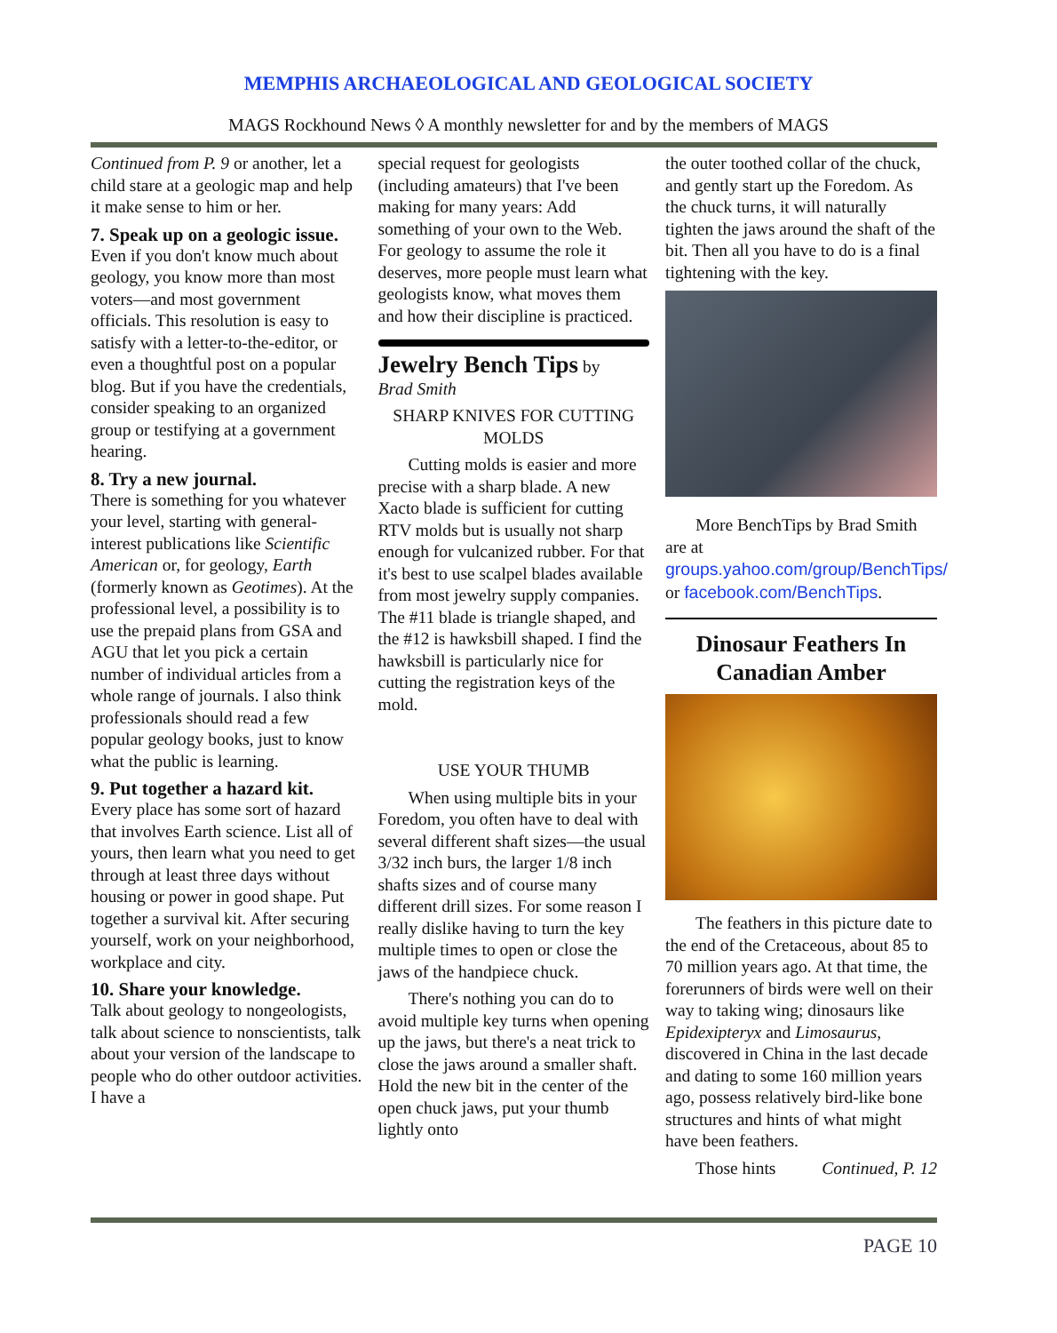MEMPHIS ARCHAEOLOGICAL AND GEOLOGICAL SOCIETY
MAGS Rockhound News ◊ A monthly newsletter for and by the members of MAGS
Continued from P. 9 or another, let a child stare at a geologic map and help it make sense to him or her.
7. Speak up on a geologic issue.
Even if you don't know much about geology, you know more than most voters—and most government officials. This resolution is easy to satisfy with a letter-to-the-editor, or even a thoughtful post on a popular blog. But if you have the credentials, consider speaking to an organized group or testifying at a government hearing.
8. Try a new journal.
There is something for you whatever your level, starting with general-interest publications like Scientific American or, for geology, Earth (formerly known as Geotimes). At the professional level, a possibility is to use the prepaid plans from GSA and AGU that let you pick a certain number of individual articles from a whole range of journals. I also think professionals should read a few popular geology books, just to know what the public is learning.
9. Put together a hazard kit.
Every place has some sort of hazard that involves Earth science. List all of yours, then learn what you need to get through at least three days without housing or power in good shape. Put together a survival kit. After securing yourself, work on your neighborhood, workplace and city.
10. Share your knowledge.
Talk about geology to nongeologists, talk about science to nonscientists, talk about your version of the landscape to people who do other outdoor activities. I have a
special request for geologists (including amateurs) that I've been making for many years: Add something of your own to the Web. For geology to assume the role it deserves, more people must learn what geologists know, what moves them and how their discipline is practiced.
Jewelry Bench Tips by
Brad Smith
SHARP KNIVES FOR CUTTING MOLDS
Cutting molds is easier and more precise with a sharp blade. A new Xacto blade is sufficient for cutting RTV molds but is usually not sharp enough for vulcanized rubber. For that it's best to use scalpel blades available from most jewelry supply companies. The #11 blade is triangle shaped, and the #12 is hawksbill shaped. I find the hawksbill is particularly nice for cutting the registration keys of the mold.
USE YOUR THUMB
When using multiple bits in your Foredom, you often have to deal with several different shaft sizes—the usual 3/32 inch burs, the larger 1/8 inch shafts sizes and of course many different drill sizes. For some reason I really dislike having to turn the key multiple times to open or close the jaws of the handpiece chuck.
There's nothing you can do to avoid multiple key turns when opening up the jaws, but there's a neat trick to close the jaws around a smaller shaft. Hold the new bit in the center of the open chuck jaws, put your thumb lightly onto
the outer toothed collar of the chuck, and gently start up the Foredom. As the chuck turns, it will naturally tighten the jaws around the shaft of the bit. Then all you have to do is a final tightening with the key.
More BenchTips by Brad Smith are at groups.yahoo.com/group/BenchTips/ or facebook.com/BenchTips.
Dinosaur Feathers In Canadian Amber
The feathers in this picture date to the end of the Cretaceous, about 85 to 70 million years ago. At that time, the forerunners of birds were well on their way to taking wing; dinosaurs like Epidexipteryx and Limosaurus, discovered in China in the last decade and dating to some 160 million years ago, possess relatively bird-like bone structures and hints of what might have been feathers.
Those hints Continued, P. 12
PAGE 10